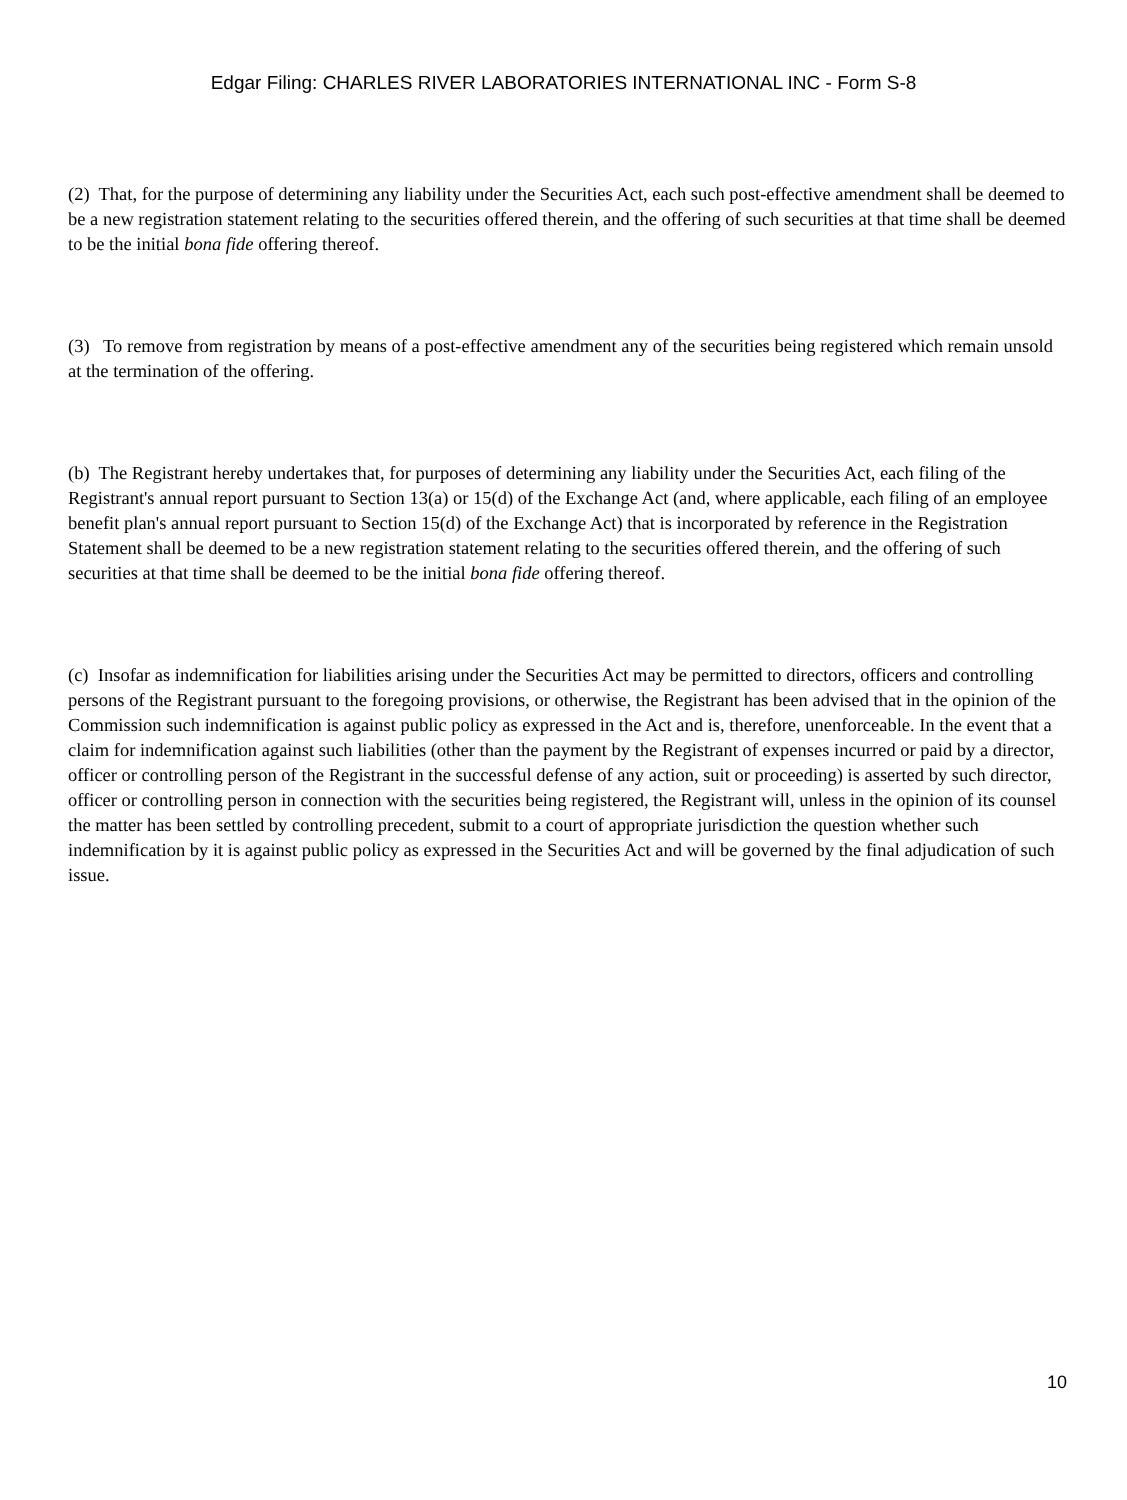Edgar Filing: CHARLES RIVER LABORATORIES INTERNATIONAL INC - Form S-8
(2) That, for the purpose of determining any liability under the Securities Act, each such post-effective amendment shall be deemed to be a new registration statement relating to the securities offered therein, and the offering of such securities at that time shall be deemed to be the initial bona fide offering thereof.
(3) To remove from registration by means of a post-effective amendment any of the securities being registered which remain unsold at the termination of the offering.
(b) The Registrant hereby undertakes that, for purposes of determining any liability under the Securities Act, each filing of the Registrant's annual report pursuant to Section 13(a) or 15(d) of the Exchange Act (and, where applicable, each filing of an employee benefit plan's annual report pursuant to Section 15(d) of the Exchange Act) that is incorporated by reference in the Registration Statement shall be deemed to be a new registration statement relating to the securities offered therein, and the offering of such securities at that time shall be deemed to be the initial bona fide offering thereof.
(c) Insofar as indemnification for liabilities arising under the Securities Act may be permitted to directors, officers and controlling persons of the Registrant pursuant to the foregoing provisions, or otherwise, the Registrant has been advised that in the opinion of the Commission such indemnification is against public policy as expressed in the Act and is, therefore, unenforceable. In the event that a claim for indemnification against such liabilities (other than the payment by the Registrant of expenses incurred or paid by a director, officer or controlling person of the Registrant in the successful defense of any action, suit or proceeding) is asserted by such director, officer or controlling person in connection with the securities being registered, the Registrant will, unless in the opinion of its counsel the matter has been settled by controlling precedent, submit to a court of appropriate jurisdiction the question whether such indemnification by it is against public policy as expressed in the Securities Act and will be governed by the final adjudication of such issue.
10